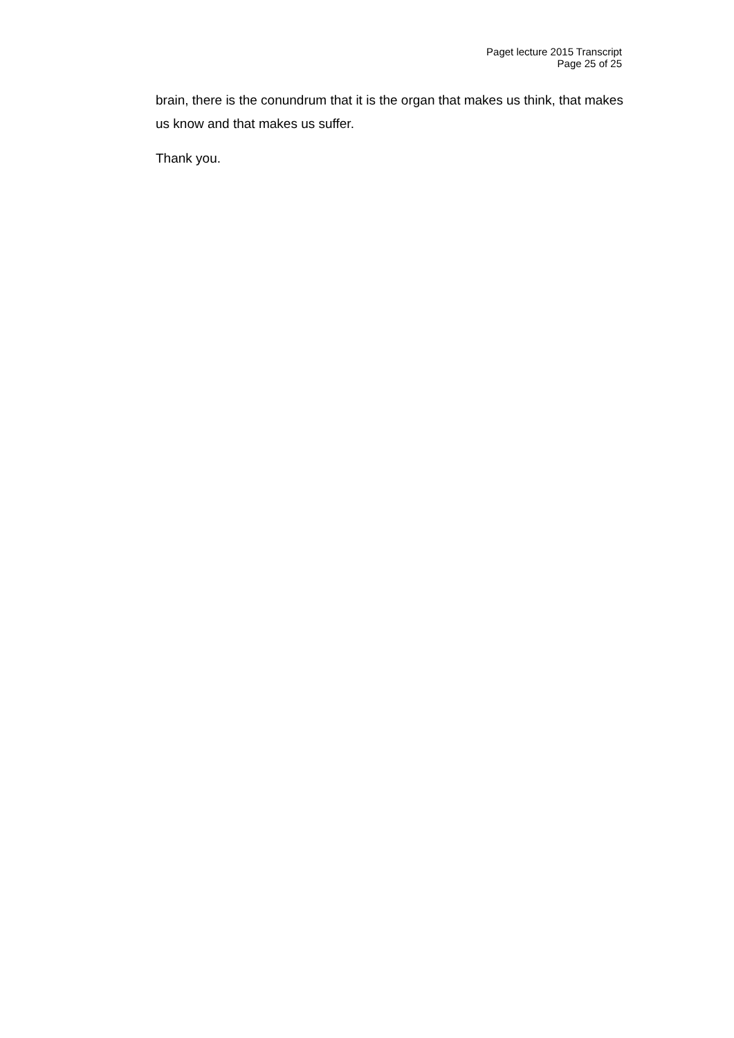Paget lecture 2015 Transcript
Page 25 of 25
brain, there is the conundrum that it is the organ that makes us think, that makes us know and that makes us suffer.
Thank you.